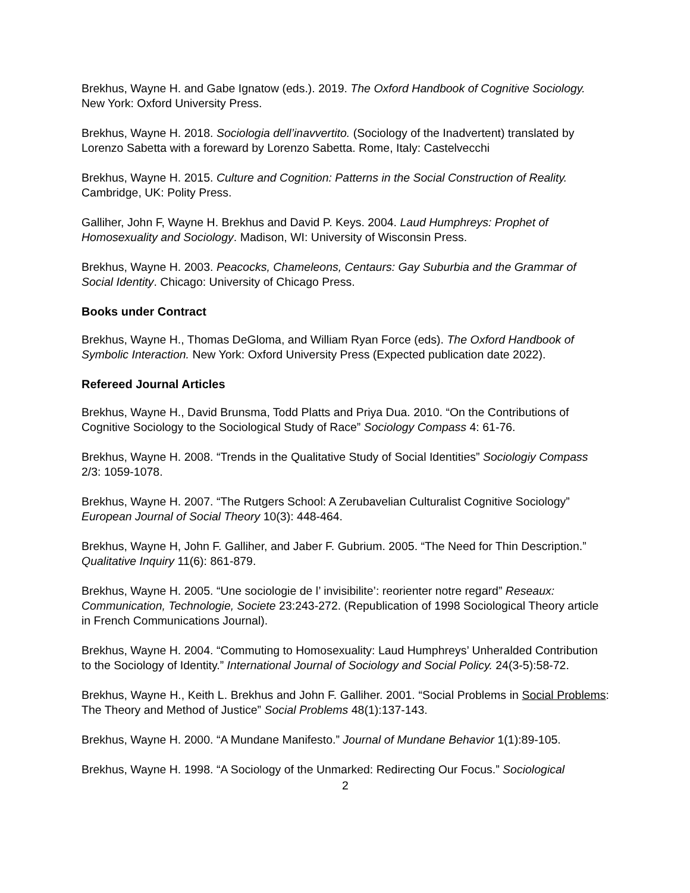Brekhus, Wayne H. and Gabe Ignatow (eds.). 2019. The Oxford Handbook of Cognitive Sociology. New York: Oxford University Press.
Brekhus, Wayne H. 2018. Sociologia dell’inavvertito. (Sociology of the Inadvertent) translated by Lorenzo Sabetta with a foreward by Lorenzo Sabetta. Rome, Italy: Castelvecchi
Brekhus, Wayne H. 2015. Culture and Cognition: Patterns in the Social Construction of Reality. Cambridge, UK: Polity Press.
Galliher, John F, Wayne H. Brekhus and David P. Keys. 2004. Laud Humphreys: Prophet of Homosexuality and Sociology. Madison, WI: University of Wisconsin Press.
Brekhus, Wayne H. 2003. Peacocks, Chameleons, Centaurs: Gay Suburbia and the Grammar of Social Identity. Chicago: University of Chicago Press.
Books under Contract
Brekhus, Wayne H., Thomas DeGloma, and William Ryan Force (eds). The Oxford Handbook of Symbolic Interaction. New York: Oxford University Press (Expected publication date 2022).
Refereed Journal Articles
Brekhus, Wayne H., David Brunsma, Todd Platts and Priya Dua. 2010. “On the Contributions of Cognitive Sociology to the Sociological Study of Race” Sociology Compass 4: 61-76.
Brekhus, Wayne H. 2008. “Trends in the Qualitative Study of Social Identities” Sociologiy Compass 2/3: 1059-1078.
Brekhus, Wayne H. 2007. “The Rutgers School: A Zerubavelian Culturalist Cognitive Sociology” European Journal of Social Theory 10(3): 448-464.
Brekhus, Wayne H, John F. Galliher, and Jaber F. Gubrium. 2005. “The Need for Thin Description.” Qualitative Inquiry 11(6): 861-879.
Brekhus, Wayne H. 2005. “Une sociologie de l’ invisibilite’: reorienter notre regard” Reseaux: Communication, Technologie, Societe 23:243-272. (Republication of 1998 Sociological Theory article in French Communications Journal).
Brekhus, Wayne H. 2004. “Commuting to Homosexuality: Laud Humphreys’ Unheralded Contribution to the Sociology of Identity.” International Journal of Sociology and Social Policy. 24(3-5):58-72.
Brekhus, Wayne H., Keith L. Brekhus and John F. Galliher. 2001. “Social Problems in Social Problems: The Theory and Method of Justice” Social Problems 48(1):137-143.
Brekhus, Wayne H. 2000. “A Mundane Manifesto.” Journal of Mundane Behavior 1(1):89-105.
Brekhus, Wayne H. 1998. “A Sociology of the Unmarked: Redirecting Our Focus.” Sociological
2